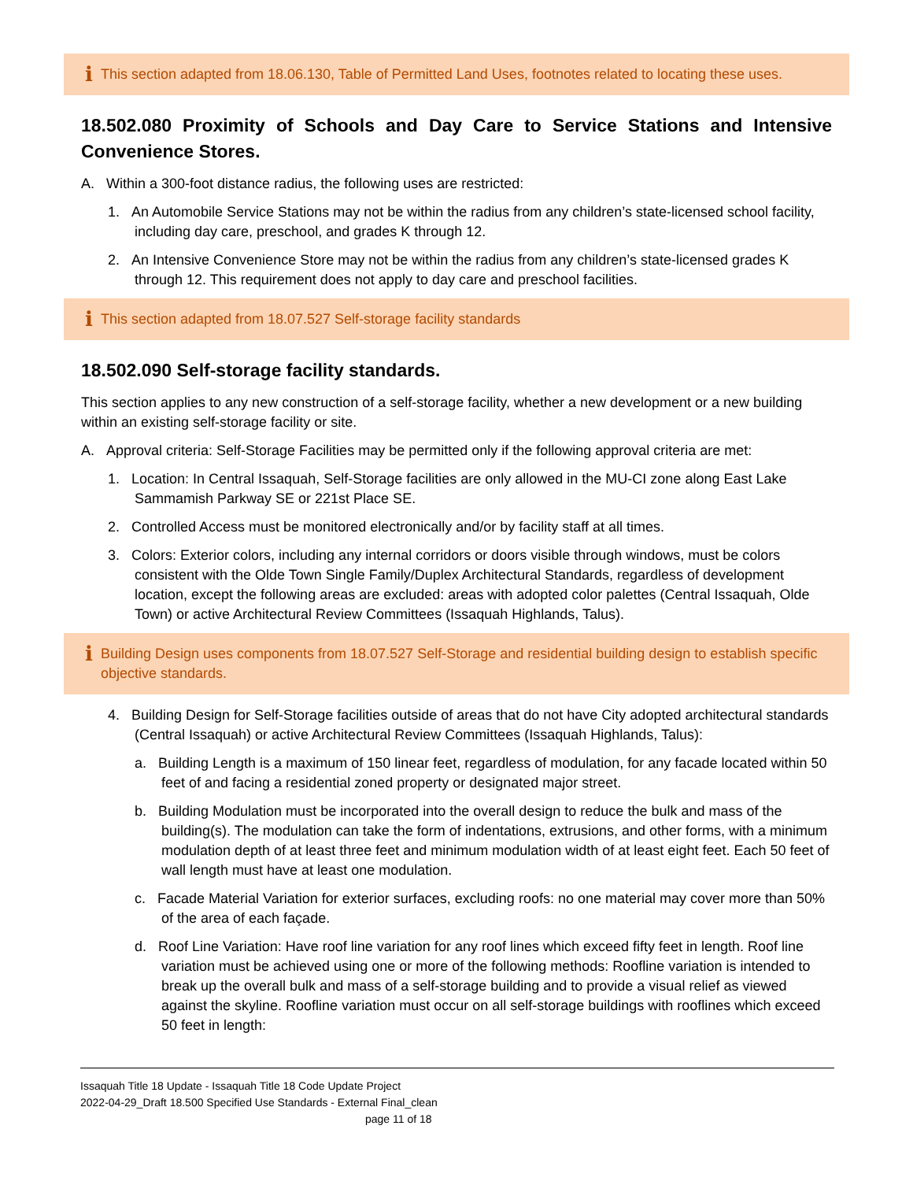i This section adapted from 18.06.130, Table of Permitted Land Uses, footnotes related to locating these uses.
18.502.080 Proximity of Schools and Day Care to Service Stations and Intensive Convenience Stores.
A. Within a 300-foot distance radius, the following uses are restricted:
1. An Automobile Service Stations may not be within the radius from any children’s state-licensed school facility, including day care, preschool, and grades K through 12.
2. An Intensive Convenience Store may not be within the radius from any children’s state-licensed grades K through 12. This requirement does not apply to day care and preschool facilities.
i This section adapted from 18.07.527 Self-storage facility standards
18.502.090 Self-storage facility standards.
This section applies to any new construction of a self-storage facility, whether a new development or a new building within an existing self-storage facility or site.
A. Approval criteria: Self-Storage Facilities may be permitted only if the following approval criteria are met:
1. Location: In Central Issaquah, Self-Storage facilities are only allowed in the MU-CI zone along East Lake Sammamish Parkway SE or 221st Place SE.
2. Controlled Access must be monitored electronically and/or by facility staff at all times.
3. Colors: Exterior colors, including any internal corridors or doors visible through windows, must be colors consistent with the Olde Town Single Family/Duplex Architectural Standards, regardless of development location, except the following areas are excluded: areas with adopted color palettes (Central Issaquah, Olde Town) or active Architectural Review Committees (Issaquah Highlands, Talus).
i Building Design uses components from 18.07.527 Self-Storage and residential building design to establish specific objective standards.
4. Building Design for Self-Storage facilities outside of areas that do not have City adopted architectural standards (Central Issaquah) or active Architectural Review Committees (Issaquah Highlands, Talus):
a. Building Length is a maximum of 150 linear feet, regardless of modulation, for any facade located within 50 feet of and facing a residential zoned property or designated major street.
b. Building Modulation must be incorporated into the overall design to reduce the bulk and mass of the building(s). The modulation can take the form of indentations, extrusions, and other forms, with a minimum modulation depth of at least three feet and minimum modulation width of at least eight feet. Each 50 feet of wall length must have at least one modulation.
c. Facade Material Variation for exterior surfaces, excluding roofs: no one material may cover more than 50% of the area of each façade.
d. Roof Line Variation: Have roof line variation for any roof lines which exceed fifty feet in length. Roof line variation must be achieved using one or more of the following methods: Roofline variation is intended to break up the overall bulk and mass of a self-storage building and to provide a visual relief as viewed against the skyline. Roofline variation must occur on all self-storage buildings with rooflines which exceed 50 feet in length:
Issaquah Title 18 Update - Issaquah Title 18 Code Update Project
2022-04-29_Draft 18.500 Specified Use Standards - External Final_clean
page 11 of 18